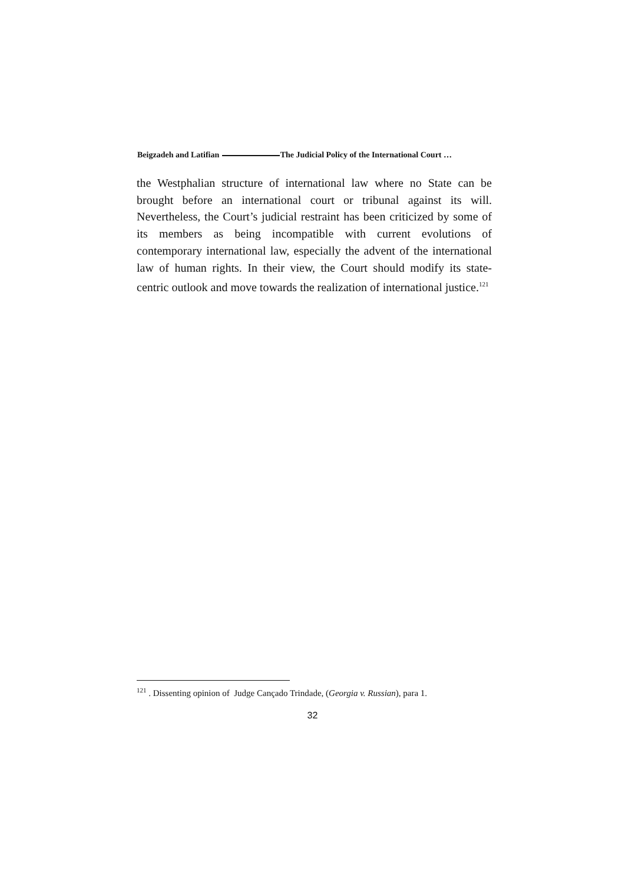Beigzadeh and Latifian The Judicial Policy of the International Court …
the Westphalian structure of international law where no State can be brought before an international court or tribunal against its will. Nevertheless, the Court’s judicial restraint has been criticized by some of its members as being incompatible with current evolutions of contemporary international law, especially the advent of the international law of human rights. In their view, the Court should modify its state-centric outlook and move towards the realization of international justice.<sup>121</sup>
<sup>121</sup> . Dissenting opinion of Judge Cançado Trindade, (Georgia v. Russian), para 1.
32